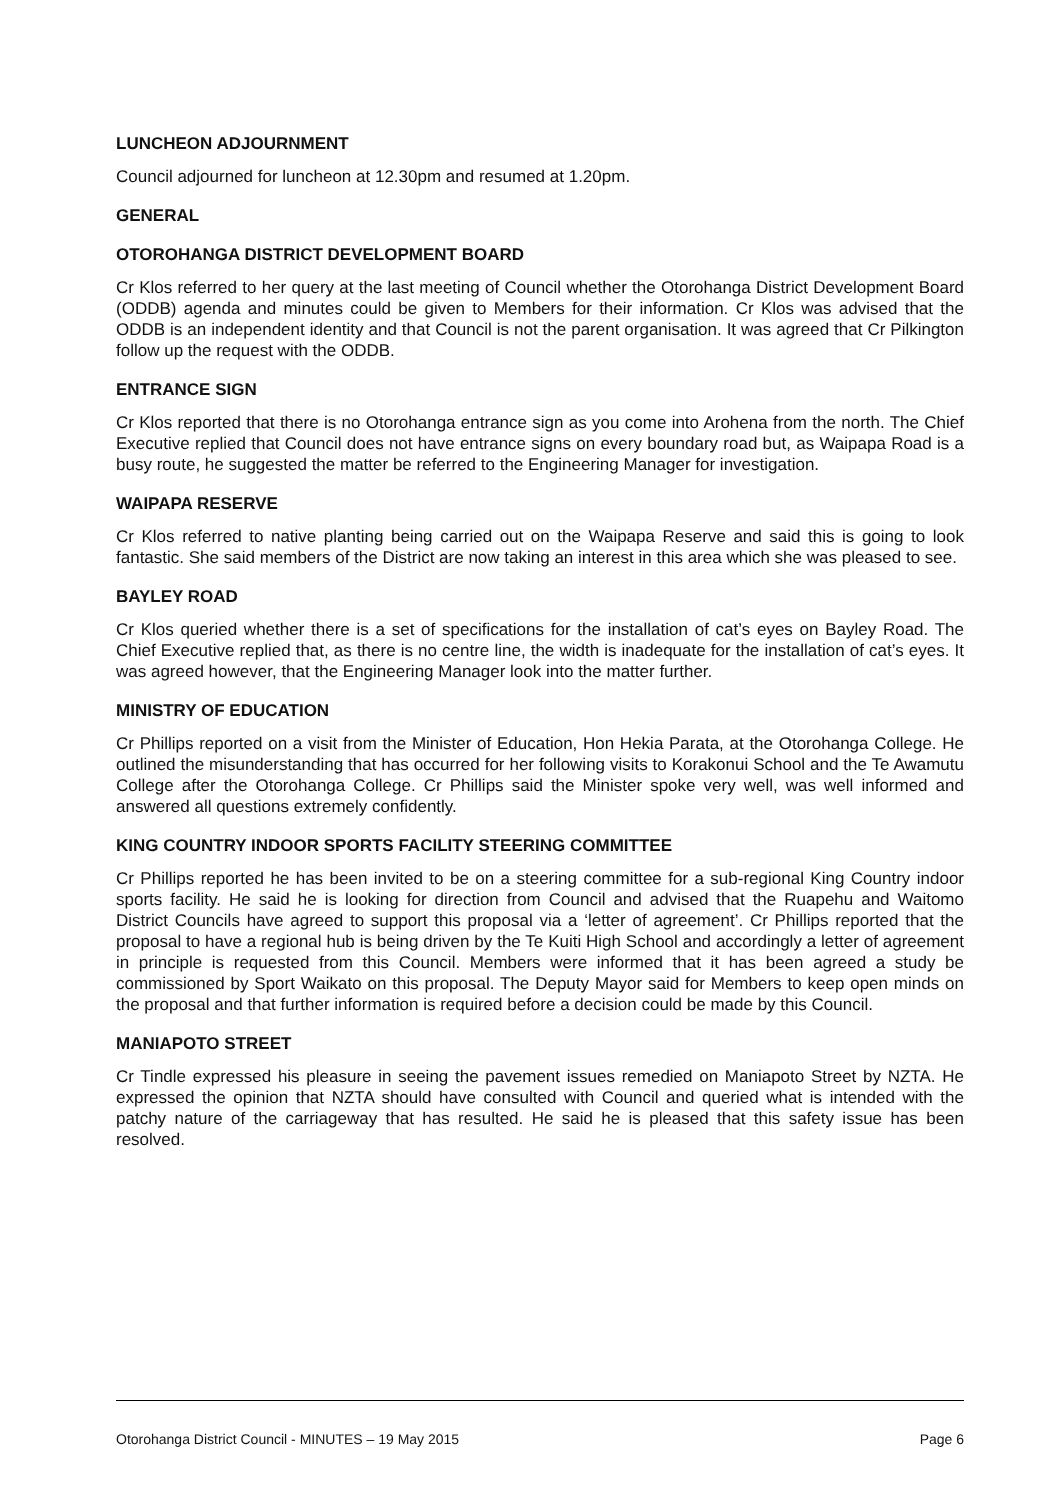LUNCHEON ADJOURNMENT
Council adjourned for luncheon at 12.30pm and resumed at 1.20pm.
GENERAL
OTOROHANGA DISTRICT DEVELOPMENT BOARD
Cr Klos referred to her query at the last meeting of Council whether the Otorohanga District Development Board (ODDB) agenda and minutes could be given to Members for their information. Cr Klos was advised that the ODDB is an independent identity and that Council is not the parent organisation. It was agreed that Cr Pilkington follow up the request with the ODDB.
ENTRANCE SIGN
Cr Klos reported that there is no Otorohanga entrance sign as you come into Arohena from the north. The Chief Executive replied that Council does not have entrance signs on every boundary road but, as Waipapa Road is a busy route, he suggested the matter be referred to the Engineering Manager for investigation.
WAIPAPA RESERVE
Cr Klos referred to native planting being carried out on the Waipapa Reserve and said this is going to look fantastic. She said members of the District are now taking an interest in this area which she was pleased to see.
BAYLEY ROAD
Cr Klos queried whether there is a set of specifications for the installation of cat’s eyes on Bayley Road. The Chief Executive replied that, as there is no centre line, the width is inadequate for the installation of cat’s eyes. It was agreed however, that the Engineering Manager look into the matter further.
MINISTRY OF EDUCATION
Cr Phillips reported on a visit from the Minister of Education, Hon Hekia Parata, at the Otorohanga College. He outlined the misunderstanding that has occurred for her following visits to Korakonui School and the Te Awamutu College after the Otorohanga College. Cr Phillips said the Minister spoke very well, was well informed and answered all questions extremely confidently.
KING COUNTRY INDOOR SPORTS FACILITY STEERING COMMITTEE
Cr Phillips reported he has been invited to be on a steering committee for a sub-regional King Country indoor sports facility. He said he is looking for direction from Council and advised that the Ruapehu and Waitomo District Councils have agreed to support this proposal via a ‘letter of agreement’. Cr Phillips reported that the proposal to have a regional hub is being driven by the Te Kuiti High School and accordingly a letter of agreement in principle is requested from this Council. Members were informed that it has been agreed a study be commissioned by Sport Waikato on this proposal. The Deputy Mayor said for Members to keep open minds on the proposal and that further information is required before a decision could be made by this Council.
MANIAPOTO STREET
Cr Tindle expressed his pleasure in seeing the pavement issues remedied on Maniapoto Street by NZTA. He expressed the opinion that NZTA should have consulted with Council and queried what is intended with the patchy nature of the carriageway that has resulted. He said he is pleased that this safety issue has been resolved.
Otorohanga District Council - MINUTES – 19 May 2015 Page 6